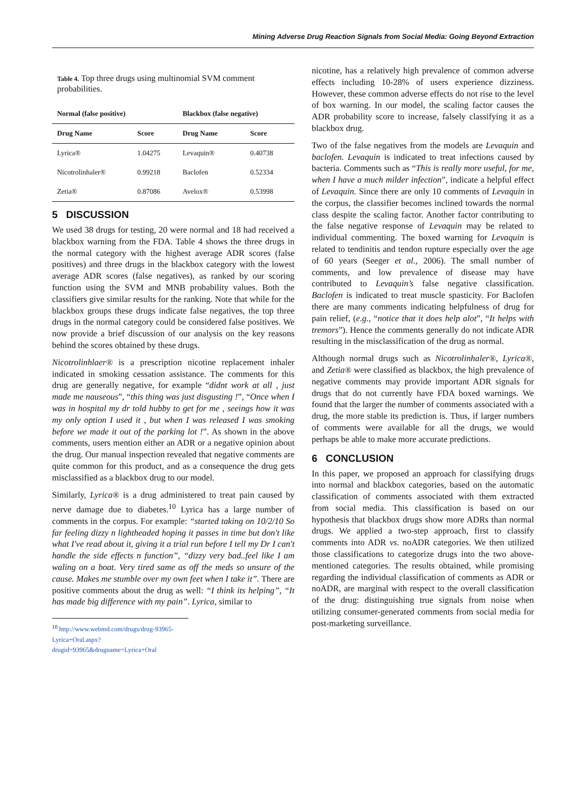Mining Adverse Drug Reaction Signals from Social Media: Going Beyond Extraction
Table 4. Top three drugs using multinomial SVM comment probabilities.
| Normal (false positive) | | Blackbox (false negative) | |
| --- | --- | --- | --- |
| Drug Name | Score | Drug Name | Score |
| Lyrica® | 1.04275 | Levaquin® | 0.40738 |
| Nicotrolinhaler® | 0.99218 | Baclofen | 0.52334 |
| Zetia® | 0.87086 | Avelox® | 0.53998 |
5 DISCUSSION
We used 38 drugs for testing, 20 were normal and 18 had received a blackbox warning from the FDA. Table 4 shows the three drugs in the normal category with the highest average ADR scores (false positives) and three drugs in the blackbox category with the lowest average ADR scores (false negatives), as ranked by our scoring function using the SVM and MNB probability values. Both the classifiers give similar results for the ranking. Note that while for the blackbox groups these drugs indicate false negatives, the top three drugs in the normal category could be considered false positives. We now provide a brief discussion of our analysis on the key reasons behind the scores obtained by these drugs.
Nicotrolinhlaer® is a prescription nicotine replacement inhaler indicated in smoking cessation assistance. The comments for this drug are generally negative, for example “didnt work at all , just made me nauseous”, “this thing was just disgusting !”, “Once when I was in hospital my dr told hubby to get for me , seeings how it was my only option I used it , but when I was released I was smoking before we made it out of the parking lot !”. As shown in the above comments, users mention either an ADR or a negative opinion about the drug. Our manual inspection revealed that negative comments are quite common for this product, and as a consequence the drug gets misclassified as a blackbox drug to our model.
Similarly, Lyrica® is a drug administered to treat pain caused by nerve damage due to diabetes.<sup>10</sup> Lyrica has a large number of comments in the corpus. For example: “started taking on 10/2/10 So far feeling dizzy n lightheaded hoping it passes in time but don't like what I've read about it, giving it a trial run before I tell my Dr I can't handle the side effects n function”, “dizzy very bad..feel like I am waling on a boat. Very tired same as off the meds so unsure of the cause. Makes me stumble over my own feet when I take it”. There are positive comments about the drug as well: “I think its helping”, “It has made big difference with my pain”. Lyrica, similar to
<sup>10</sup> http://www.webmd.com/drugs/drug-93965-Lyrica+Oral.aspx?drugid=93965&drugname=Lyrica+Oral
nicotine, has a relatively high prevalence of common adverse effects including 10-28% of users experience dizziness. However, these common adverse effects do not rise to the level of box warning. In our model, the scaling factor causes the ADR probability score to increase, falsely classifying it as a blackbox drug.
Two of the false negatives from the models are Levaquin and baclofen. Levaquin is indicated to treat infections caused by bacteria. Comments such as “This is really more useful, for me, when I have a much milder infection”, indicate a helpful effect of Levaquin. Since there are only 10 comments of Levaquin in the corpus, the classifier becomes inclined towards the normal class despite the scaling factor. Another factor contributing to the false negative response of Levaquin may be related to individual commenting. The boxed warning for Levaquin is related to tendinitis and tendon rupture especially over the age of 60 years (Seeger et al., 2006). The small number of comments, and low prevalence of disease may have contributed to Levaquin’s false negative classification. Baclofen is indicated to treat muscle spasticity. For Baclofen there are many comments indicating helpfulness of drug for pain relief, (e.g., “notice that it does help alot”, “It helps with tremors”). Hence the comments generally do not indicate ADR resulting in the misclassification of the drug as normal.
Although normal drugs such as Nicotrolinhaler®, Lyrica®, and Zetia® were classified as blackbox, the high prevalence of negative comments may provide important ADR signals for drugs that do not currently have FDA boxed warnings. We found that the larger the number of comments associated with a drug, the more stable its prediction is. Thus, if larger numbers of comments were available for all the drugs, we would perhaps be able to make more accurate predictions.
6 CONCLUSION
In this paper, we proposed an approach for classifying drugs into normal and blackbox categories, based on the automatic classification of comments associated with them extracted from social media. This classification is based on our hypothesis that blackbox drugs show more ADRs than normal drugs. We applied a two-step approach, first to classify comments into ADR vs. noADR categories. We then utilized those classifications to categorize drugs into the two above-mentioned categories. The results obtained, while promising regarding the individual classification of comments as ADR or noADR, are marginal with respect to the overall classification of the drug: distinguishing true signals from noise when utilizing consumer-generated comments from social media for post-marketing surveillance.